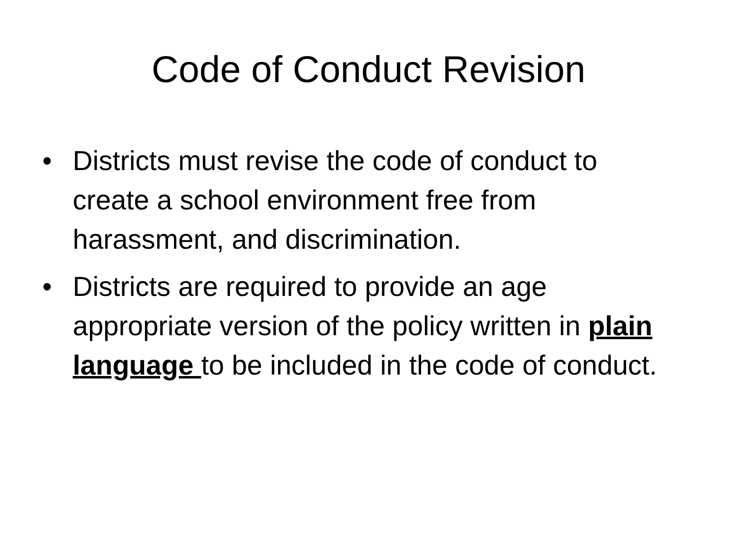Code of Conduct Revision
• Districts must revise the code of conduct to create a school environment free from harassment, and discrimination.
• Districts are required to provide an age appropriate version of the policy written in plain language to be included in the code of conduct.